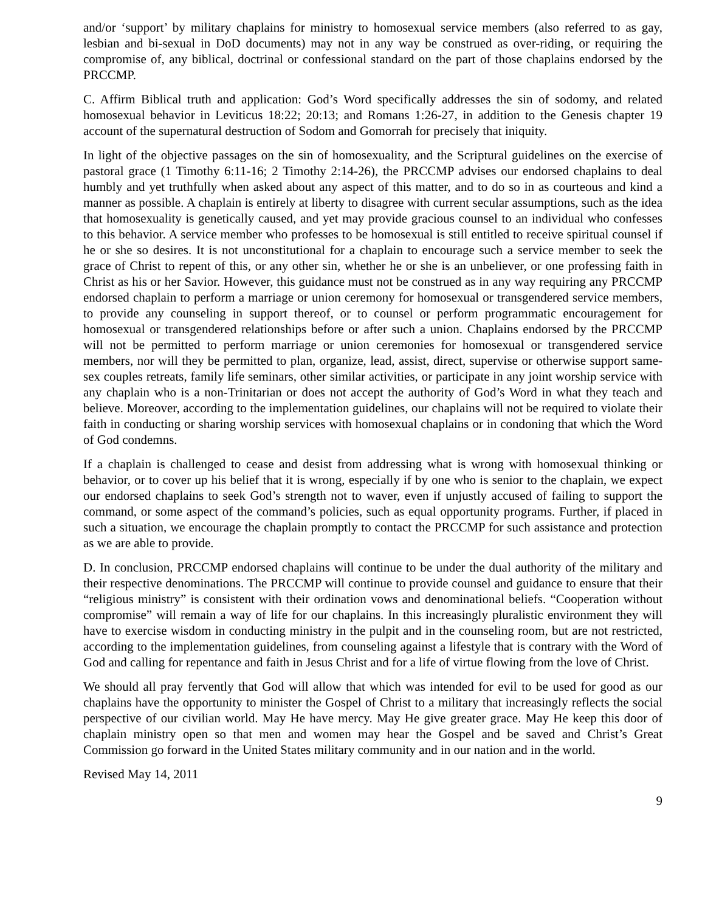and/or ‘support’ by military chaplains for ministry to homosexual service members (also referred to as gay, lesbian and bi-sexual in DoD documents) may not in any way be construed as over-riding, or requiring the compromise of, any biblical, doctrinal or confessional standard on the part of those chaplains endorsed by the PRCCMP.
C. Affirm Biblical truth and application: God’s Word specifically addresses the sin of sodomy, and related homosexual behavior in Leviticus 18:22; 20:13; and Romans 1:26-27, in addition to the Genesis chapter 19 account of the supernatural destruction of Sodom and Gomorrah for precisely that iniquity.
In light of the objective passages on the sin of homosexuality, and the Scriptural guidelines on the exercise of pastoral grace (1 Timothy 6:11-16; 2 Timothy 2:14-26), the PRCCMP advises our endorsed chaplains to deal humbly and yet truthfully when asked about any aspect of this matter, and to do so in as courteous and kind a manner as possible. A chaplain is entirely at liberty to disagree with current secular assumptions, such as the idea that homosexuality is genetically caused, and yet may provide gracious counsel to an individual who confesses to this behavior. A service member who professes to be homosexual is still entitled to receive spiritual counsel if he or she so desires. It is not unconstitutional for a chaplain to encourage such a service member to seek the grace of Christ to repent of this, or any other sin, whether he or she is an unbeliever, or one professing faith in Christ as his or her Savior. However, this guidance must not be construed as in any way requiring any PRCCMP endorsed chaplain to perform a marriage or union ceremony for homosexual or transgendered service members, to provide any counseling in support thereof, or to counsel or perform programmatic encouragement for homosexual or transgendered relationships before or after such a union. Chaplains endorsed by the PRCCMP will not be permitted to perform marriage or union ceremonies for homosexual or transgendered service members, nor will they be permitted to plan, organize, lead, assist, direct, supervise or otherwise support same-sex couples retreats, family life seminars, other similar activities, or participate in any joint worship service with any chaplain who is a non-Trinitarian or does not accept the authority of God’s Word in what they teach and believe. Moreover, according to the implementation guidelines, our chaplains will not be required to violate their faith in conducting or sharing worship services with homosexual chaplains or in condoning that which the Word of God condemns.
If a chaplain is challenged to cease and desist from addressing what is wrong with homosexual thinking or behavior, or to cover up his belief that it is wrong, especially if by one who is senior to the chaplain, we expect our endorsed chaplains to seek God’s strength not to waver, even if unjustly accused of failing to support the command, or some aspect of the command’s policies, such as equal opportunity programs. Further, if placed in such a situation, we encourage the chaplain promptly to contact the PRCCMP for such assistance and protection as we are able to provide.
D. In conclusion, PRCCMP endorsed chaplains will continue to be under the dual authority of the military and their respective denominations. The PRCCMP will continue to provide counsel and guidance to ensure that their “religious ministry” is consistent with their ordination vows and denominational beliefs. “Cooperation without compromise” will remain a way of life for our chaplains. In this increasingly pluralistic environment they will have to exercise wisdom in conducting ministry in the pulpit and in the counseling room, but are not restricted, according to the implementation guidelines, from counseling against a lifestyle that is contrary with the Word of God and calling for repentance and faith in Jesus Christ and for a life of virtue flowing from the love of Christ.
We should all pray fervently that God will allow that which was intended for evil to be used for good as our chaplains have the opportunity to minister the Gospel of Christ to a military that increasingly reflects the social perspective of our civilian world. May He have mercy. May He give greater grace. May He keep this door of chaplain ministry open so that men and women may hear the Gospel and be saved and Christ’s Great Commission go forward in the United States military community and in our nation and in the world.
Revised May 14, 2011
9